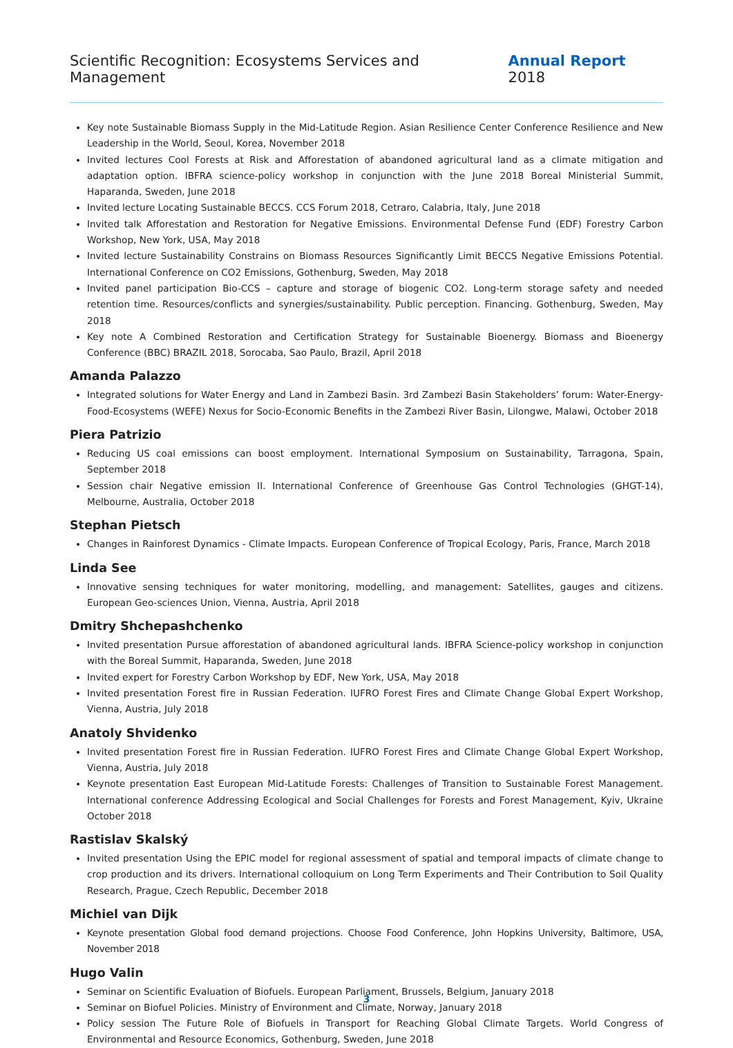Scientific Recognition: Ecosystems Services and Management Annual Report 2018
Key note Sustainable Biomass Supply in the Mid-Latitude Region. Asian Resilience Center Conference Resilience and New Leadership in the World, Seoul, Korea, November 2018
Invited lectures Cool Forests at Risk and Afforestation of abandoned agricultural land as a climate mitigation and adaptation option. IBFRA science-policy workshop in conjunction with the June 2018 Boreal Ministerial Summit, Haparanda, Sweden, June 2018
Invited lecture Locating Sustainable BECCS. CCS Forum 2018, Cetraro, Calabria, Italy, June 2018
Invited talk Afforestation and Restoration for Negative Emissions. Environmental Defense Fund (EDF) Forestry Carbon Workshop, New York, USA, May 2018
Invited lecture Sustainability Constrains on Biomass Resources Significantly Limit BECCS Negative Emissions Potential. International Conference on CO2 Emissions, Gothenburg, Sweden, May 2018
Invited panel participation Bio-CCS – capture and storage of biogenic CO2. Long-term storage safety and needed retention time. Resources/conflicts and synergies/sustainability. Public perception. Financing. Gothenburg, Sweden, May 2018
Key note A Combined Restoration and Certification Strategy for Sustainable Bioenergy. Biomass and Bioenergy Conference (BBC) BRAZIL 2018, Sorocaba, Sao Paulo, Brazil, April 2018
Amanda Palazzo
Integrated solutions for Water Energy and Land in Zambezi Basin. 3rd Zambezi Basin Stakeholders’ forum: Water-Energy-Food-Ecosystems (WEFE) Nexus for Socio-Economic Benefits in the Zambezi River Basin, Lilongwe, Malawi, October 2018
Piera Patrizio
Reducing US coal emissions can boost employment. International Symposium on Sustainability, Tarragona, Spain, September 2018
Session chair Negative emission II. International Conference of Greenhouse Gas Control Technologies (GHGT-14), Melbourne, Australia, October 2018
Stephan Pietsch
Changes in Rainforest Dynamics - Climate Impacts. European Conference of Tropical Ecology, Paris, France, March 2018
Linda See
Innovative sensing techniques for water monitoring, modelling, and management: Satellites, gauges and citizens. European Geo-sciences Union, Vienna, Austria, April 2018
Dmitry Shchepashchenko
Invited presentation Pursue afforestation of abandoned agricultural lands. IBFRA Science-policy workshop in conjunction with the Boreal Summit, Haparanda, Sweden, June 2018
Invited expert for Forestry Carbon Workshop by EDF, New York, USA, May 2018
Invited presentation Forest fire in Russian Federation. IUFRO Forest Fires and Climate Change Global Expert Workshop, Vienna, Austria, July 2018
Anatoly Shvidenko
Invited presentation Forest fire in Russian Federation. IUFRO Forest Fires and Climate Change Global Expert Workshop, Vienna, Austria, July 2018
Keynote presentation East European Mid-Latitude Forests: Challenges of Transition to Sustainable Forest Management. International conference Addressing Ecological and Social Challenges for Forests and Forest Management, Kyiv, Ukraine October 2018
Rastislav Skalský
Invited presentation Using the EPIC model for regional assessment of spatial and temporal impacts of climate change to crop production and its drivers. International colloquium on Long Term Experiments and Their Contribution to Soil Quality Research, Prague, Czech Republic, December 2018
Michiel van Dijk
Keynote presentation Global food demand projections. Choose Food Conference, John Hopkins University, Baltimore, USA, November 2018
Hugo Valin
Seminar on Scientific Evaluation of Biofuels. European Parliament, Brussels, Belgium, January 2018
Seminar on Biofuel Policies. Ministry of Environment and Climate, Norway, January 2018
Policy session The Future Role of Biofuels in Transport for Reaching Global Climate Targets. World Congress of Environmental and Resource Economics, Gothenburg, Sweden, June 2018
3